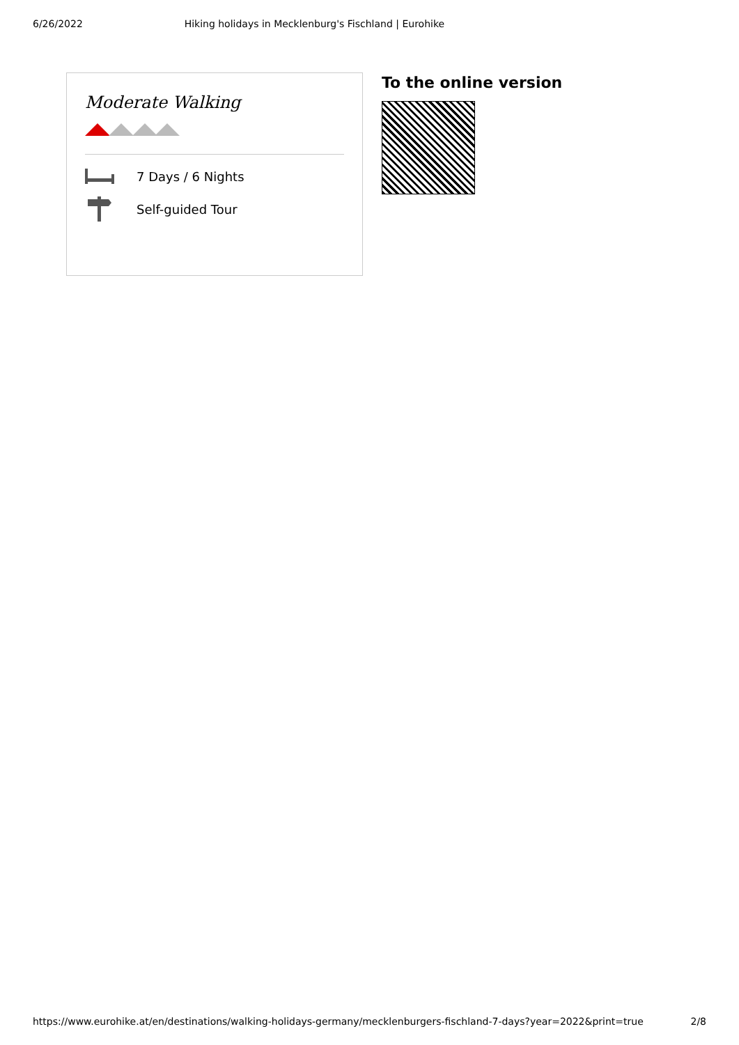6/26/2022 Hiking holidays in Mecklenburg's Fischland | Eurohike
Moderate Walking
7 Days / 6 Nights
Self-guided Tour
To the online version
https://www.eurohike.at/en/destinations/walking-holidays-germany/mecklenburgers-fischland-7-days?year=2022&print=true 2/8